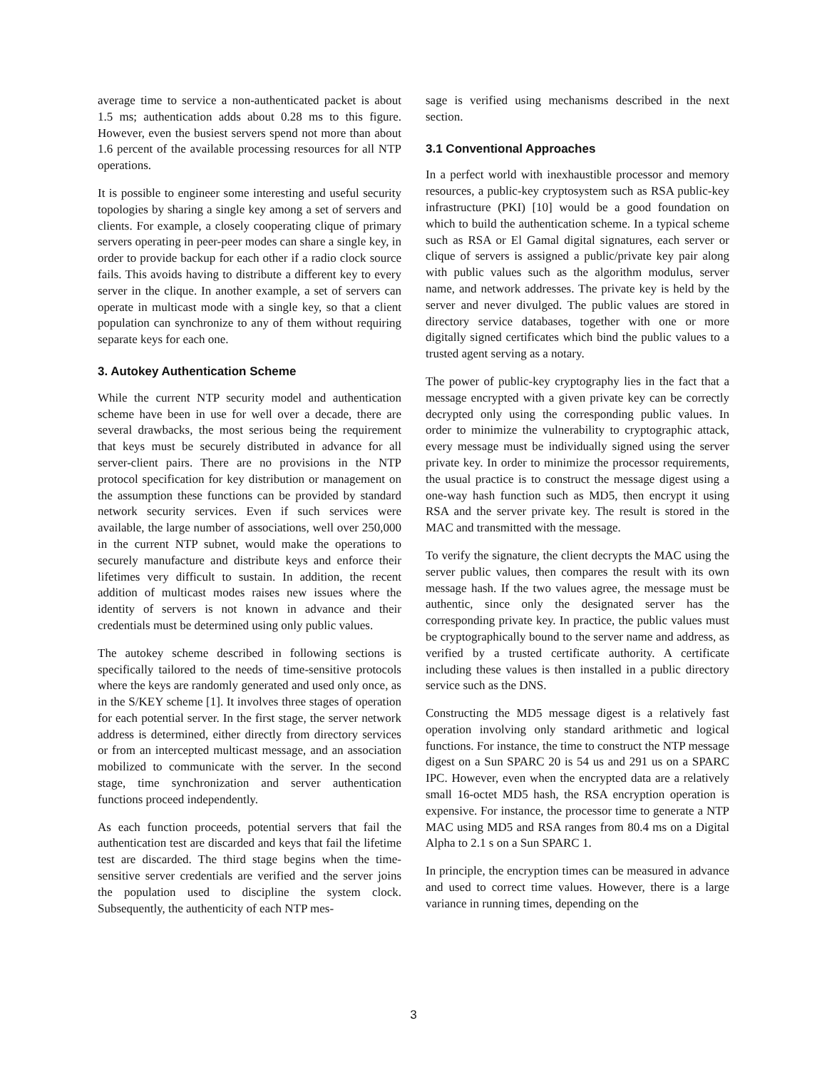average time to service a non-authenticated packet is about 1.5 ms; authentication adds about 0.28 ms to this figure. However, even the busiest servers spend not more than about 1.6 percent of the available processing resources for all NTP operations.
It is possible to engineer some interesting and useful security topologies by sharing a single key among a set of servers and clients. For example, a closely cooperating clique of primary servers operating in peer-peer modes can share a single key, in order to provide backup for each other if a radio clock source fails. This avoids having to distribute a different key to every server in the clique. In another example, a set of servers can operate in multicast mode with a single key, so that a client population can synchronize to any of them without requiring separate keys for each one.
3. Autokey Authentication Scheme
While the current NTP security model and authentication scheme have been in use for well over a decade, there are several drawbacks, the most serious being the requirement that keys must be securely distributed in advance for all server-client pairs. There are no provisions in the NTP protocol specification for key distribution or management on the assumption these functions can be provided by standard network security services. Even if such services were available, the large number of associations, well over 250,000 in the current NTP subnet, would make the operations to securely manufacture and distribute keys and enforce their lifetimes very difficult to sustain. In addition, the recent addition of multicast modes raises new issues where the identity of servers is not known in advance and their credentials must be determined using only public values.
The autokey scheme described in following sections is specifically tailored to the needs of time-sensitive protocols where the keys are randomly generated and used only once, as in the S/KEY scheme [1]. It involves three stages of operation for each potential server. In the first stage, the server network address is determined, either directly from directory services or from an intercepted multicast message, and an association mobilized to communicate with the server. In the second stage, time synchronization and server authentication functions proceed independently.
As each function proceeds, potential servers that fail the authentication test are discarded and keys that fail the lifetime test are discarded. The third stage begins when the time-sensitive server credentials are verified and the server joins the population used to discipline the system clock. Subsequently, the authenticity of each NTP mes-
sage is verified using mechanisms described in the next section.
3.1 Conventional Approaches
In a perfect world with inexhaustible processor and memory resources, a public-key cryptosystem such as RSA public-key infrastructure (PKI) [10] would be a good foundation on which to build the authentication scheme. In a typical scheme such as RSA or El Gamal digital signatures, each server or clique of servers is assigned a public/private key pair along with public values such as the algorithm modulus, server name, and network addresses. The private key is held by the server and never divulged. The public values are stored in directory service databases, together with one or more digitally signed certificates which bind the public values to a trusted agent serving as a notary.
The power of public-key cryptography lies in the fact that a message encrypted with a given private key can be correctly decrypted only using the corresponding public values. In order to minimize the vulnerability to cryptographic attack, every message must be individually signed using the server private key. In order to minimize the processor requirements, the usual practice is to construct the message digest using a one-way hash function such as MD5, then encrypt it using RSA and the server private key. The result is stored in the MAC and transmitted with the message.
To verify the signature, the client decrypts the MAC using the server public values, then compares the result with its own message hash. If the two values agree, the message must be authentic, since only the designated server has the corresponding private key. In practice, the public values must be cryptographically bound to the server name and address, as verified by a trusted certificate authority. A certificate including these values is then installed in a public directory service such as the DNS.
Constructing the MD5 message digest is a relatively fast operation involving only standard arithmetic and logical functions. For instance, the time to construct the NTP message digest on a Sun SPARC 20 is 54 us and 291 us on a SPARC IPC. However, even when the encrypted data are a relatively small 16-octet MD5 hash, the RSA encryption operation is expensive. For instance, the processor time to generate a NTP MAC using MD5 and RSA ranges from 80.4 ms on a Digital Alpha to 2.1 s on a Sun SPARC 1.
In principle, the encryption times can be measured in advance and used to correct time values. However, there is a large variance in running times, depending on the
3